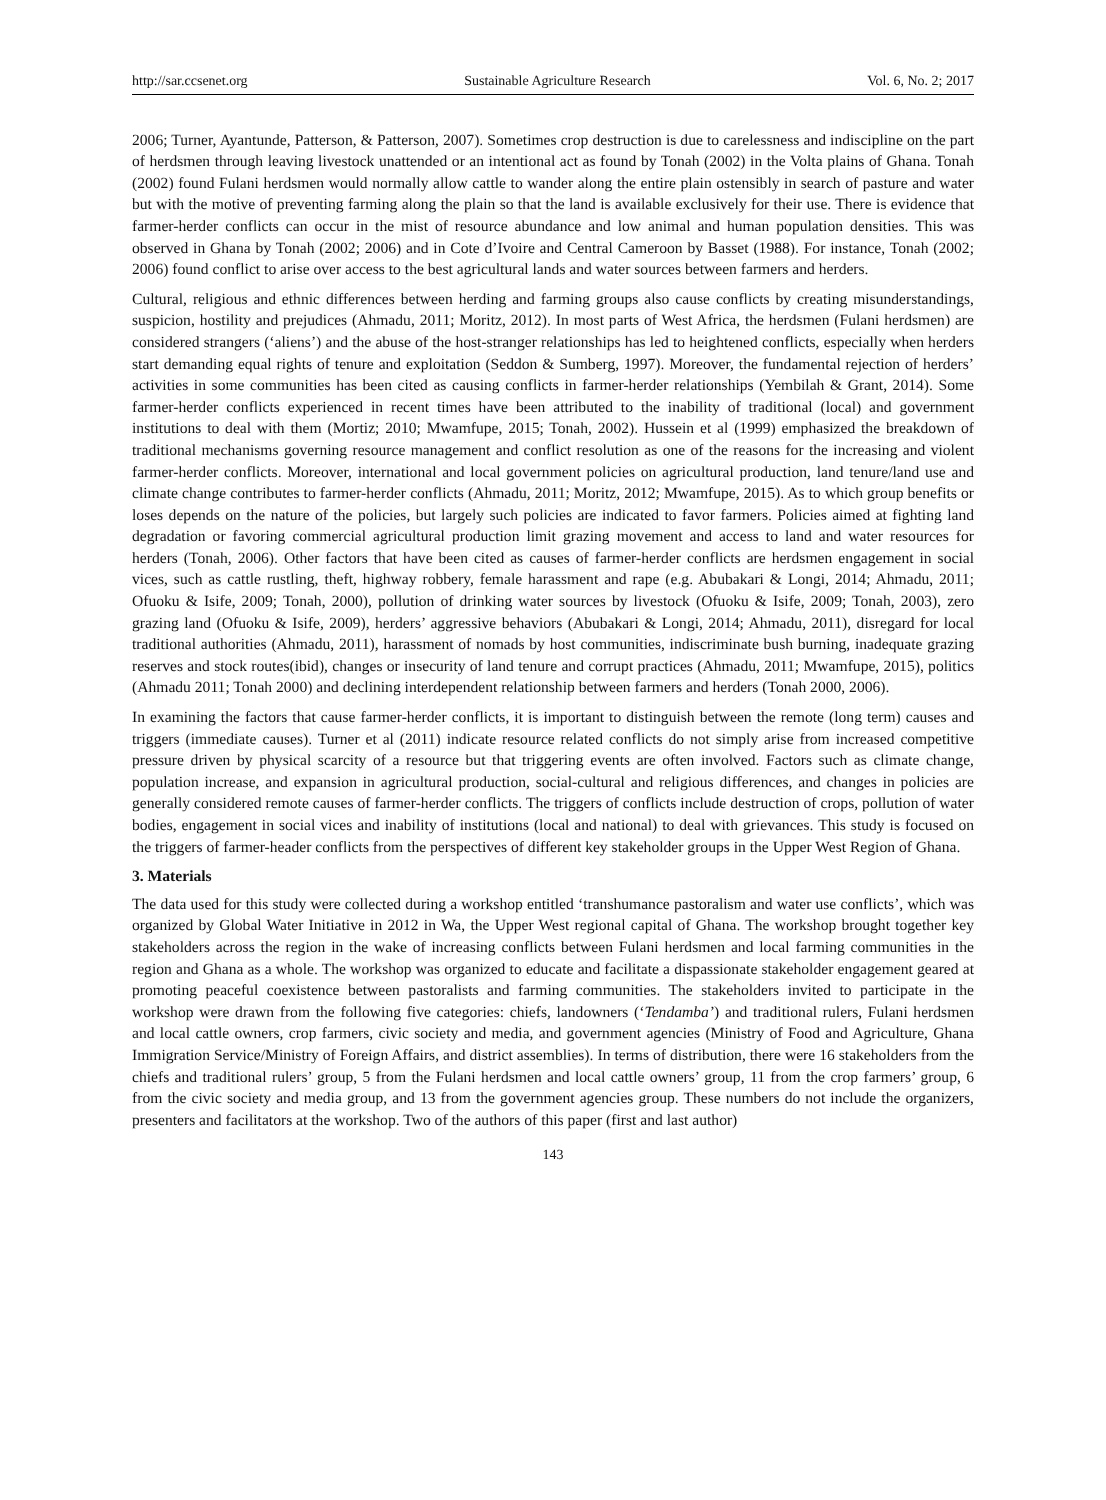http://sar.ccsenet.org Sustainable Agriculture Research Vol. 6, No. 2; 2017
2006; Turner, Ayantunde, Patterson, & Patterson, 2007). Sometimes crop destruction is due to carelessness and indiscipline on the part of herdsmen through leaving livestock unattended or an intentional act as found by Tonah (2002) in the Volta plains of Ghana. Tonah (2002) found Fulani herdsmen would normally allow cattle to wander along the entire plain ostensibly in search of pasture and water but with the motive of preventing farming along the plain so that the land is available exclusively for their use. There is evidence that farmer-herder conflicts can occur in the mist of resource abundance and low animal and human population densities. This was observed in Ghana by Tonah (2002; 2006) and in Cote d’Ivoire and Central Cameroon by Basset (1988). For instance, Tonah (2002; 2006) found conflict to arise over access to the best agricultural lands and water sources between farmers and herders.
Cultural, religious and ethnic differences between herding and farming groups also cause conflicts by creating misunderstandings, suspicion, hostility and prejudices (Ahmadu, 2011; Moritz, 2012). In most parts of West Africa, the herdsmen (Fulani herdsmen) are considered strangers (‘aliens’) and the abuse of the host-stranger relationships has led to heightened conflicts, especially when herders start demanding equal rights of tenure and exploitation (Seddon & Sumberg, 1997). Moreover, the fundamental rejection of herders’ activities in some communities has been cited as causing conflicts in farmer-herder relationships (Yembilah & Grant, 2014). Some farmer-herder conflicts experienced in recent times have been attributed to the inability of traditional (local) and government institutions to deal with them (Mortiz; 2010; Mwamfupe, 2015; Tonah, 2002). Hussein et al (1999) emphasized the breakdown of traditional mechanisms governing resource management and conflict resolution as one of the reasons for the increasing and violent farmer-herder conflicts. Moreover, international and local government policies on agricultural production, land tenure/land use and climate change contributes to farmer-herder conflicts (Ahmadu, 2011; Moritz, 2012; Mwamfupe, 2015). As to which group benefits or loses depends on the nature of the policies, but largely such policies are indicated to favor farmers. Policies aimed at fighting land degradation or favoring commercial agricultural production limit grazing movement and access to land and water resources for herders (Tonah, 2006). Other factors that have been cited as causes of farmer-herder conflicts are herdsmen engagement in social vices, such as cattle rustling, theft, highway robbery, female harassment and rape (e.g. Abubakari & Longi, 2014; Ahmadu, 2011; Ofuoku & Isife, 2009; Tonah, 2000), pollution of drinking water sources by livestock (Ofuoku & Isife, 2009; Tonah, 2003), zero grazing land (Ofuoku & Isife, 2009), herders’ aggressive behaviors (Abubakari & Longi, 2014; Ahmadu, 2011), disregard for local traditional authorities (Ahmadu, 2011), harassment of nomads by host communities, indiscriminate bush burning, inadequate grazing reserves and stock routes(ibid), changes or insecurity of land tenure and corrupt practices (Ahmadu, 2011; Mwamfupe, 2015), politics (Ahmadu 2011; Tonah 2000) and declining interdependent relationship between farmers and herders (Tonah 2000, 2006).
In examining the factors that cause farmer-herder conflicts, it is important to distinguish between the remote (long term) causes and triggers (immediate causes). Turner et al (2011) indicate resource related conflicts do not simply arise from increased competitive pressure driven by physical scarcity of a resource but that triggering events are often involved. Factors such as climate change, population increase, and expansion in agricultural production, social-cultural and religious differences, and changes in policies are generally considered remote causes of farmer-herder conflicts. The triggers of conflicts include destruction of crops, pollution of water bodies, engagement in social vices and inability of institutions (local and national) to deal with grievances. This study is focused on the triggers of farmer-header conflicts from the perspectives of different key stakeholder groups in the Upper West Region of Ghana.
3. Materials
The data used for this study were collected during a workshop entitled ‘transhumance pastoralism and water use conflicts’, which was organized by Global Water Initiative in 2012 in Wa, the Upper West regional capital of Ghana. The workshop brought together key stakeholders across the region in the wake of increasing conflicts between Fulani herdsmen and local farming communities in the region and Ghana as a whole. The workshop was organized to educate and facilitate a dispassionate stakeholder engagement geared at promoting peaceful coexistence between pastoralists and farming communities. The stakeholders invited to participate in the workshop were drawn from the following five categories: chiefs, landowners (‘Tendamba’) and traditional rulers, Fulani herdsmen and local cattle owners, crop farmers, civic society and media, and government agencies (Ministry of Food and Agriculture, Ghana Immigration Service/Ministry of Foreign Affairs, and district assemblies). In terms of distribution, there were 16 stakeholders from the chiefs and traditional rulers’ group, 5 from the Fulani herdsmen and local cattle owners’ group, 11 from the crop farmers’ group, 6 from the civic society and media group, and 13 from the government agencies group. These numbers do not include the organizers, presenters and facilitators at the workshop. Two of the authors of this paper (first and last author)
143